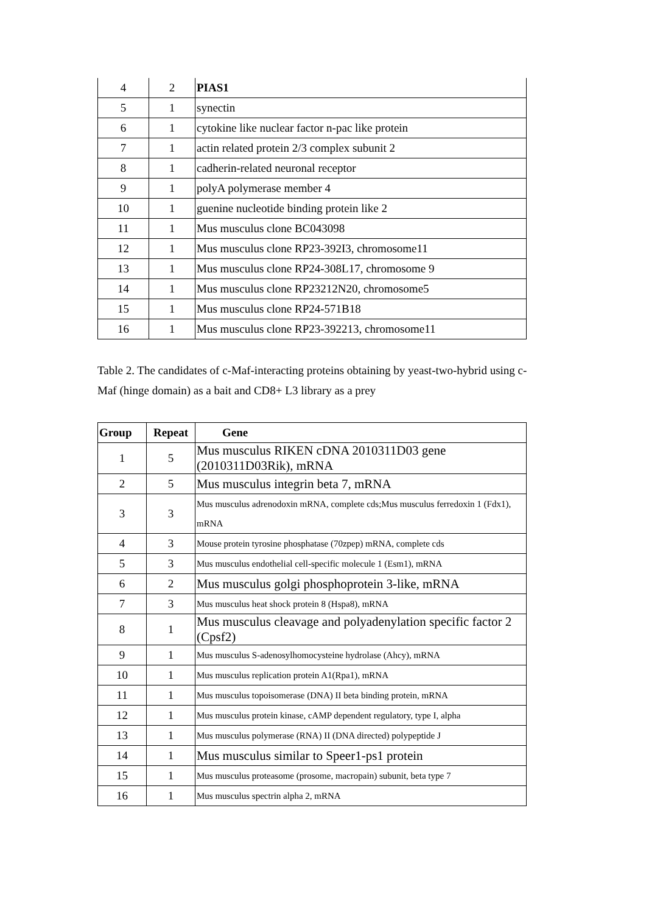| 4 | 2 | PIAS1 |
| 5 | 1 | synectin |
| 6 | 1 | cytokine like nuclear factor n-pac like protein |
| 7 | 1 | actin related protein 2/3 complex subunit 2 |
| 8 | 1 | cadherin-related neuronal receptor |
| 9 | 1 | polyA polymerase member 4 |
| 10 | 1 | guenine nucleotide binding protein like 2 |
| 11 | 1 | Mus musculus clone BC043098 |
| 12 | 1 | Mus musculus clone RP23-392I3, chromosome11 |
| 13 | 1 | Mus musculus clone RP24-308L17, chromosome 9 |
| 14 | 1 | Mus musculus clone RP23212N20, chromosome5 |
| 15 | 1 | Mus musculus clone RP24-571B18 |
| 16 | 1 | Mus musculus clone RP23-392213, chromosome11 |
Table 2. The candidates of c-Maf-interacting proteins obtaining by yeast-two-hybrid using c-Maf (hinge domain) as a bait and CD8+ L3 library as a prey
| Group | Repeat | Gene |
| --- | --- | --- |
| 1 | 5 | Mus musculus RIKEN cDNA 2010311D03 gene (2010311D03Rik), mRNA |
| 2 | 5 | Mus musculus integrin beta 7, mRNA |
| 3 | 3 | Mus musculus adrenodoxin mRNA, complete cds;Mus musculus ferredoxin 1 (Fdx1), mRNA |
| 4 | 3 | Mouse protein tyrosine phosphatase (70zpep) mRNA, complete cds |
| 5 | 3 | Mus musculus endothelial cell-specific molecule 1 (Esm1), mRNA |
| 6 | 2 | Mus musculus golgi phosphoprotein 3-like, mRNA |
| 7 | 3 | Mus musculus heat shock protein 8 (Hspa8), mRNA |
| 8 | 1 | Mus musculus cleavage and polyadenylation specific factor 2 (Cpsf2) |
| 9 | 1 | Mus musculus S-adenosylhomocysteine hydrolase (Ahcy), mRNA |
| 10 | 1 | Mus musculus replication protein A1(Rpa1), mRNA |
| 11 | 1 | Mus musculus topoisomerase (DNA) II beta binding protein, mRNA |
| 12 | 1 | Mus musculus protein kinase, cAMP dependent regulatory, type I, alpha |
| 13 | 1 | Mus musculus polymerase (RNA) II (DNA directed) polypeptide J |
| 14 | 1 | Mus musculus similar to Speer1-ps1 protein |
| 15 | 1 | Mus musculus proteasome (prosome, macropain) subunit, beta type 7 |
| 16 | 1 | Mus musculus spectrin alpha 2, mRNA |